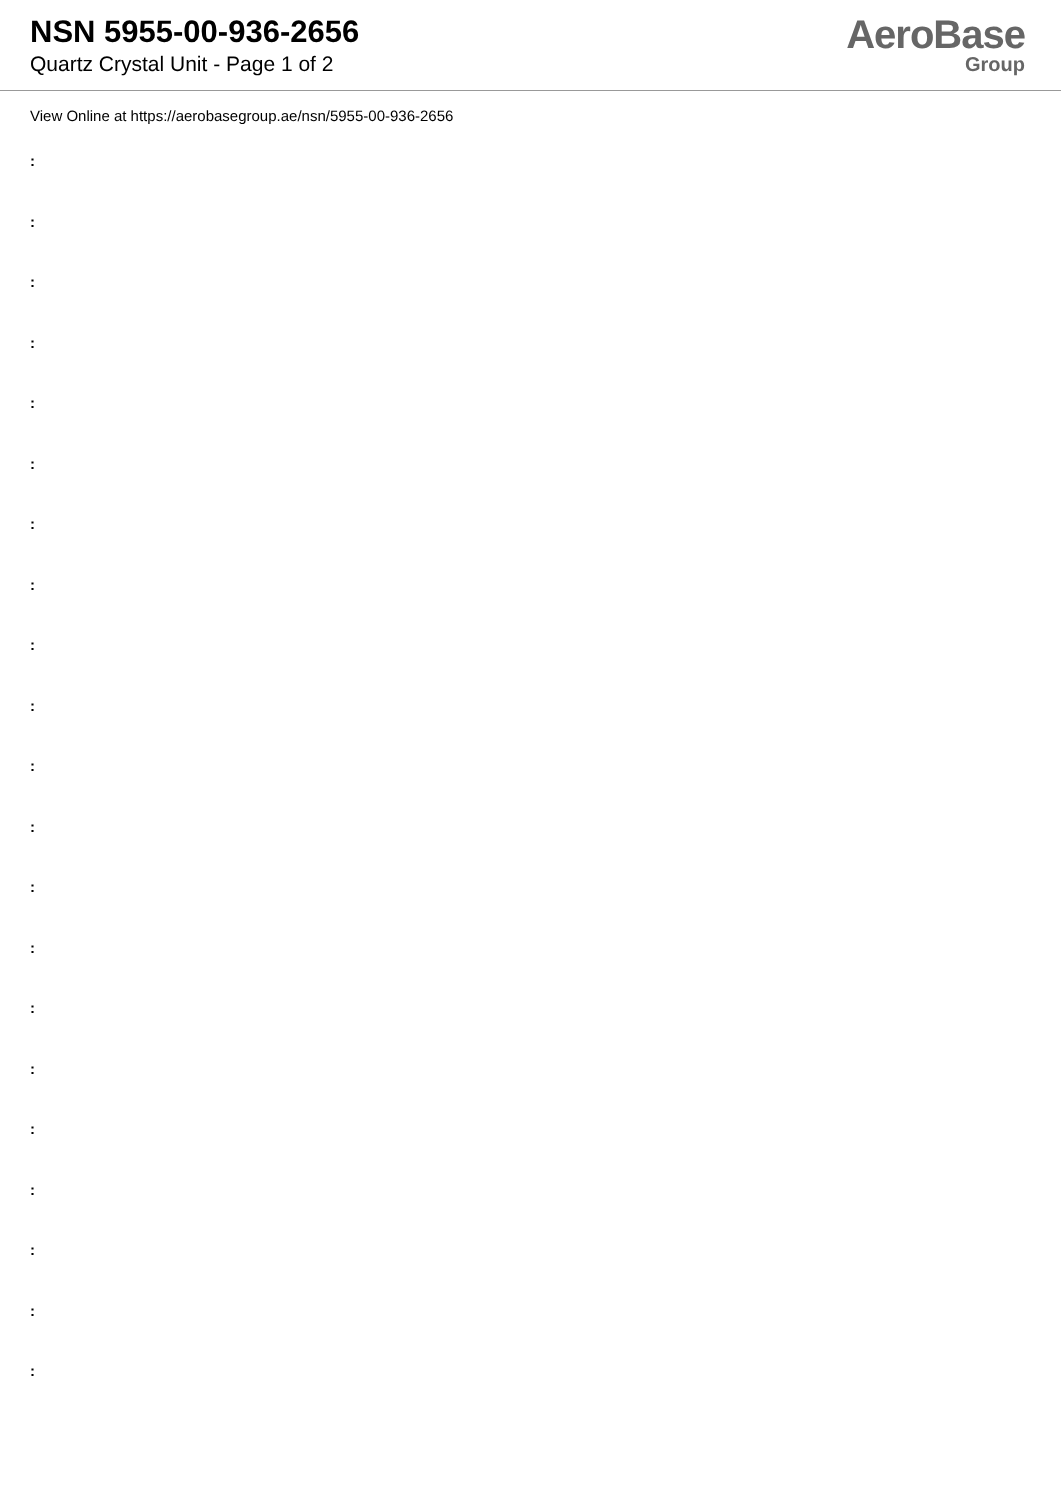NSN 5955-00-936-2656
Quartz Crystal Unit - Page 1 of 2
AeroBase
Group
View Online at https://aerobasegroup.ae/nsn/5955-00-936-2656
:
:
:
:
:
:
:
:
:
:
:
:
:
:
:
:
:
:
:
:
: